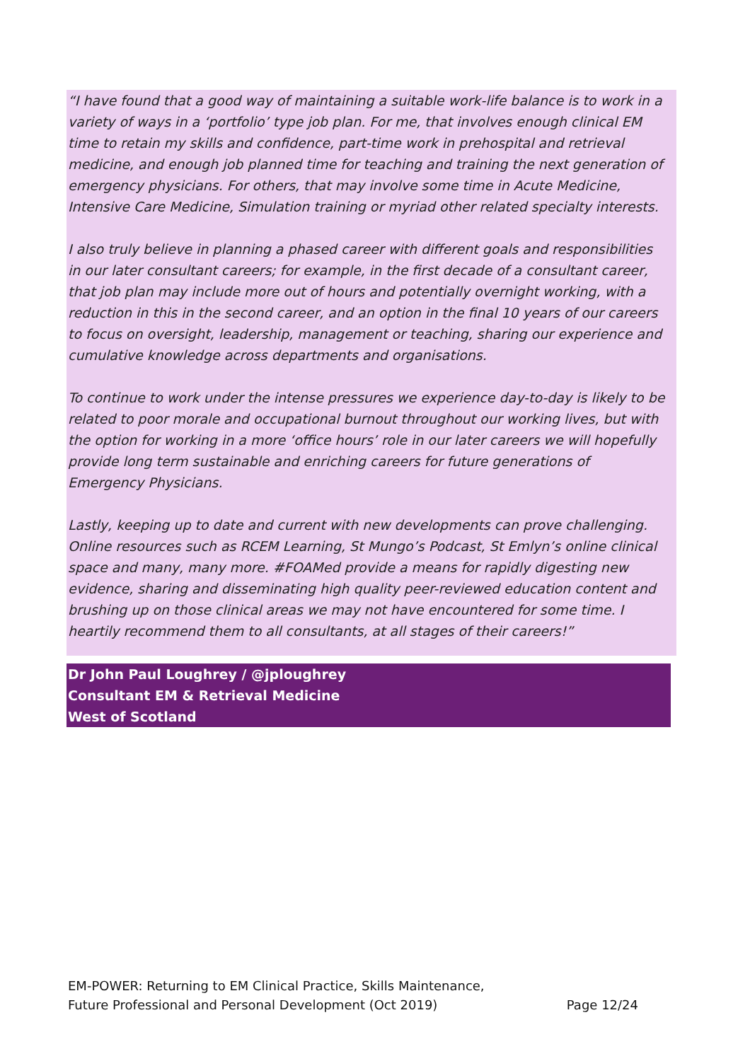“I have found that a good way of maintaining a suitable work-life balance is to work in a variety of ways in a ‘portfolio’ type job plan. For me, that involves enough clinical EM time to retain my skills and confidence, part-time work in prehospital and retrieval medicine, and enough job planned time for teaching and training the next generation of emergency physicians. For others, that may involve some time in Acute Medicine, Intensive Care Medicine, Simulation training or myriad other related specialty interests.
I also truly believe in planning a phased career with different goals and responsibilities in our later consultant careers; for example, in the first decade of a consultant career, that job plan may include more out of hours and potentially overnight working, with a reduction in this in the second career, and an option in the final 10 years of our careers to focus on oversight, leadership, management or teaching, sharing our experience and cumulative knowledge across departments and organisations.
To continue to work under the intense pressures we experience day-to-day is likely to be related to poor morale and occupational burnout throughout our working lives, but with the option for working in a more ‘office hours’ role in our later careers we will hopefully provide long term sustainable and enriching careers for future generations of Emergency Physicians.
Lastly, keeping up to date and current with new developments can prove challenging. Online resources such as RCEM Learning, St Mungo’s Podcast, St Emlyn’s online clinical space and many, many more. #FOAMed provide a means for rapidly digesting new evidence, sharing and disseminating high quality peer-reviewed education content and brushing up on those clinical areas we may not have encountered for some time. I heartily recommend them to all consultants, at all stages of their careers!”
Dr John Paul Loughrey / @jploughrey
Consultant EM & Retrieval Medicine
West of Scotland
EM-POWER: Returning to EM Clinical Practice, Skills Maintenance,
Future Professional and Personal Development (Oct 2019)
Page 12/24